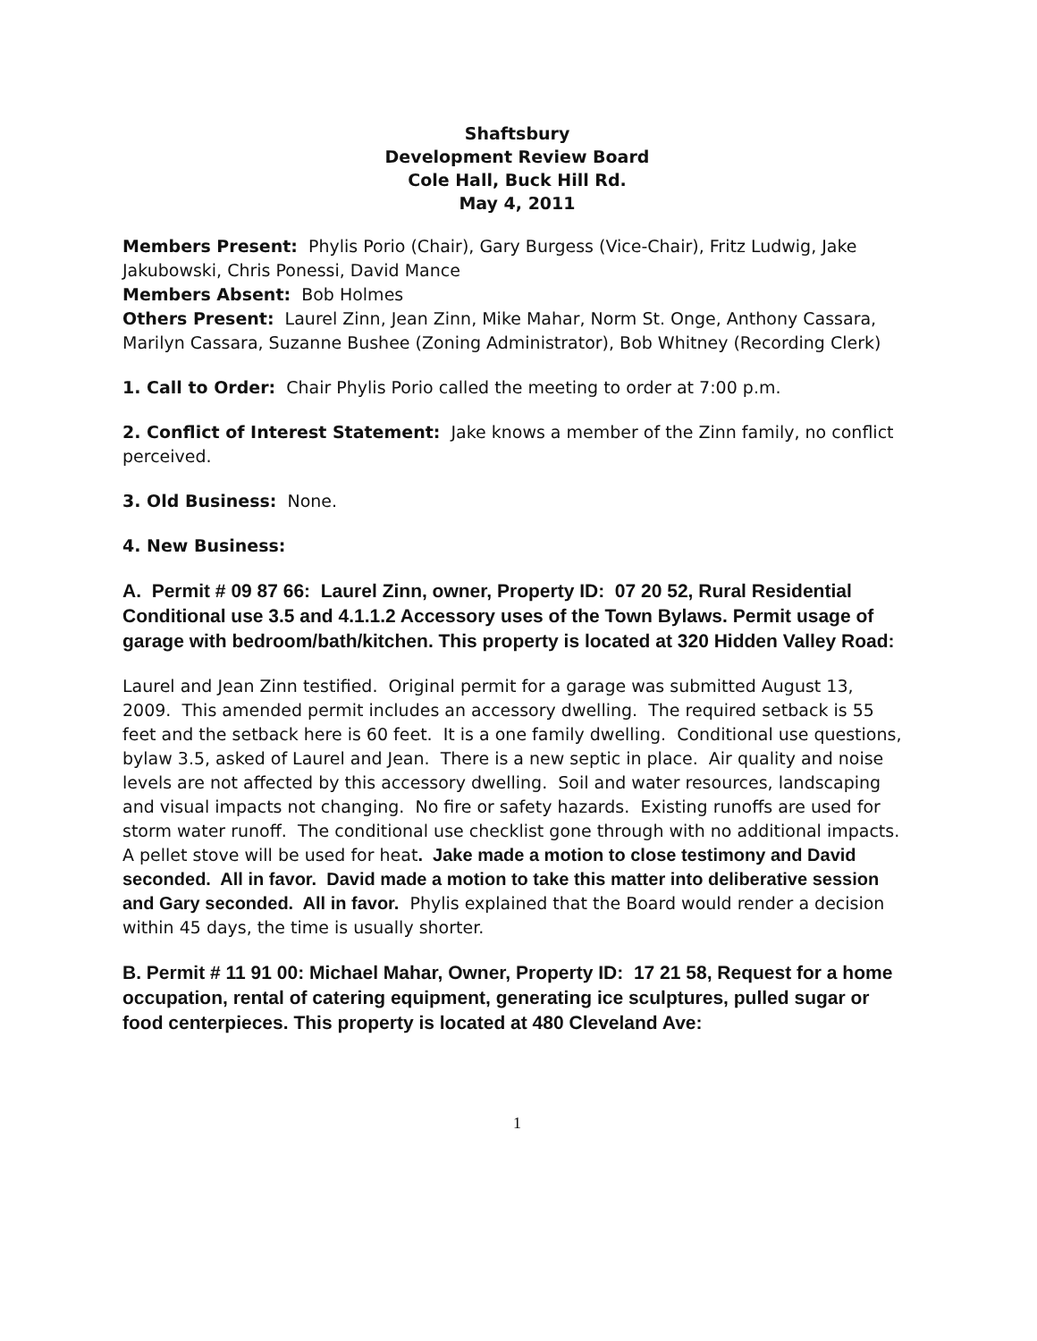Shaftsbury
Development Review Board
Cole Hall, Buck Hill Rd.
May 4, 2011
Members Present: Phylis Porio (Chair), Gary Burgess (Vice-Chair), Fritz Ludwig, Jake Jakubowski, Chris Ponessi, David Mance
Members Absent: Bob Holmes
Others Present: Laurel Zinn, Jean Zinn, Mike Mahar, Norm St. Onge, Anthony Cassara, Marilyn Cassara, Suzanne Bushee (Zoning Administrator), Bob Whitney (Recording Clerk)
1. Call to Order: Chair Phylis Porio called the meeting to order at 7:00 p.m.
2. Conflict of Interest Statement: Jake knows a member of the Zinn family, no conflict perceived.
3. Old Business: None.
4. New Business:
A. Permit # 09 87 66: Laurel Zinn, owner, Property ID: 07 20 52, Rural Residential Conditional use 3.5 and 4.1.1.2 Accessory uses of the Town Bylaws. Permit usage of garage with bedroom/bath/kitchen. This property is located at 320 Hidden Valley Road:
Laurel and Jean Zinn testified. Original permit for a garage was submitted August 13, 2009. This amended permit includes an accessory dwelling. The required setback is 55 feet and the setback here is 60 feet. It is a one family dwelling. Conditional use questions, bylaw 3.5, asked of Laurel and Jean. There is a new septic in place. Air quality and noise levels are not affected by this accessory dwelling. Soil and water resources, landscaping and visual impacts not changing. No fire or safety hazards. Existing runoffs are used for storm water runoff. The conditional use checklist gone through with no additional impacts. A pellet stove will be used for heat. Jake made a motion to close testimony and David seconded. All in favor. David made a motion to take this matter into deliberative session and Gary seconded. All in favor. Phylis explained that the Board would render a decision within 45 days, the time is usually shorter.
B. Permit # 11 91 00: Michael Mahar, Owner, Property ID: 17 21 58, Request for a home occupation, rental of catering equipment, generating ice sculptures, pulled sugar or food centerpieces. This property is located at 480 Cleveland Ave:
1